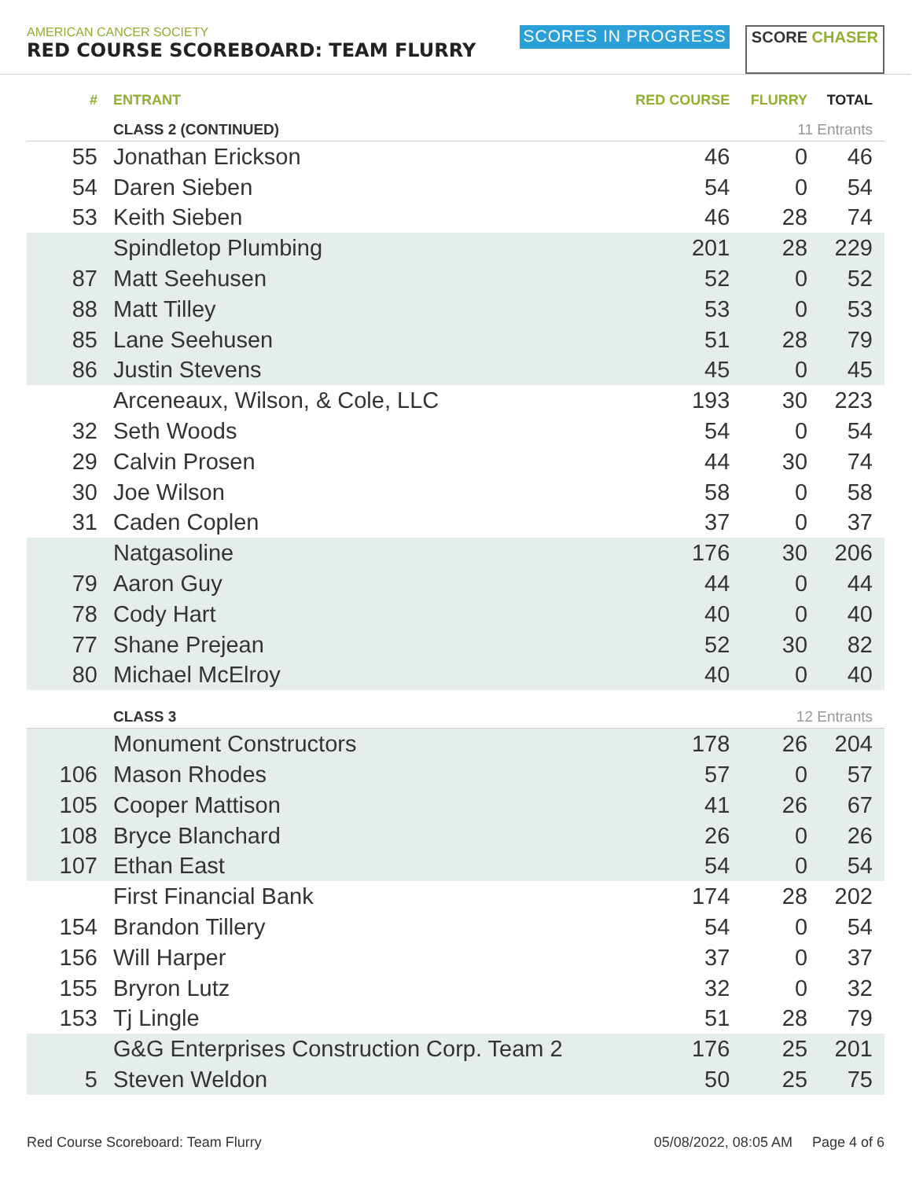AMERICAN CANCER SOCIETY
RED COURSE SCOREBOARD: TEAM FLURRY
SCORES IN PROGRESS
SCORE CHASER
| # | ENTRANT | RED COURSE | FLURRY | TOTAL |
| --- | --- | --- | --- | --- |
| | CLASS 2 (CONTINUED) | | 11 Entrants | |
| 55 | Jonathan Erickson | 46 | 0 | 46 |
| 54 | Daren Sieben | 54 | 0 | 54 |
| 53 | Keith Sieben | 46 | 28 | 74 |
| | Spindletop Plumbing | 201 | 28 | 229 |
| 87 | Matt Seehusen | 52 | 0 | 52 |
| 88 | Matt Tilley | 53 | 0 | 53 |
| 85 | Lane Seehusen | 51 | 28 | 79 |
| 86 | Justin Stevens | 45 | 0 | 45 |
| | Arceneaux, Wilson, & Cole, LLC | 193 | 30 | 223 |
| 32 | Seth Woods | 54 | 0 | 54 |
| 29 | Calvin Prosen | 44 | 30 | 74 |
| 30 | Joe Wilson | 58 | 0 | 58 |
| 31 | Caden Coplen | 37 | 0 | 37 |
| | Natgasoline | 176 | 30 | 206 |
| 79 | Aaron Guy | 44 | 0 | 44 |
| 78 | Cody Hart | 40 | 0 | 40 |
| 77 | Shane Prejean | 52 | 30 | 82 |
| 80 | Michael McElroy | 40 | 0 | 40 |
| | CLASS 3 | | 12 Entrants | |
| | Monument Constructors | 178 | 26 | 204 |
| 106 | Mason Rhodes | 57 | 0 | 57 |
| 105 | Cooper Mattison | 41 | 26 | 67 |
| 108 | Bryce Blanchard | 26 | 0 | 26 |
| 107 | Ethan East | 54 | 0 | 54 |
| | First Financial Bank | 174 | 28 | 202 |
| 154 | Brandon Tillery | 54 | 0 | 54 |
| 156 | Will Harper | 37 | 0 | 37 |
| 155 | Bryron Lutz | 32 | 0 | 32 |
| 153 | Tj Lingle | 51 | 28 | 79 |
| | G&G Enterprises Construction Corp. Team 2 | 176 | 25 | 201 |
| 5 | Steven Weldon | 50 | 25 | 75 |
Red Course Scoreboard: Team Flurry 05/08/2022, 08:05 AM Page 4 of 6